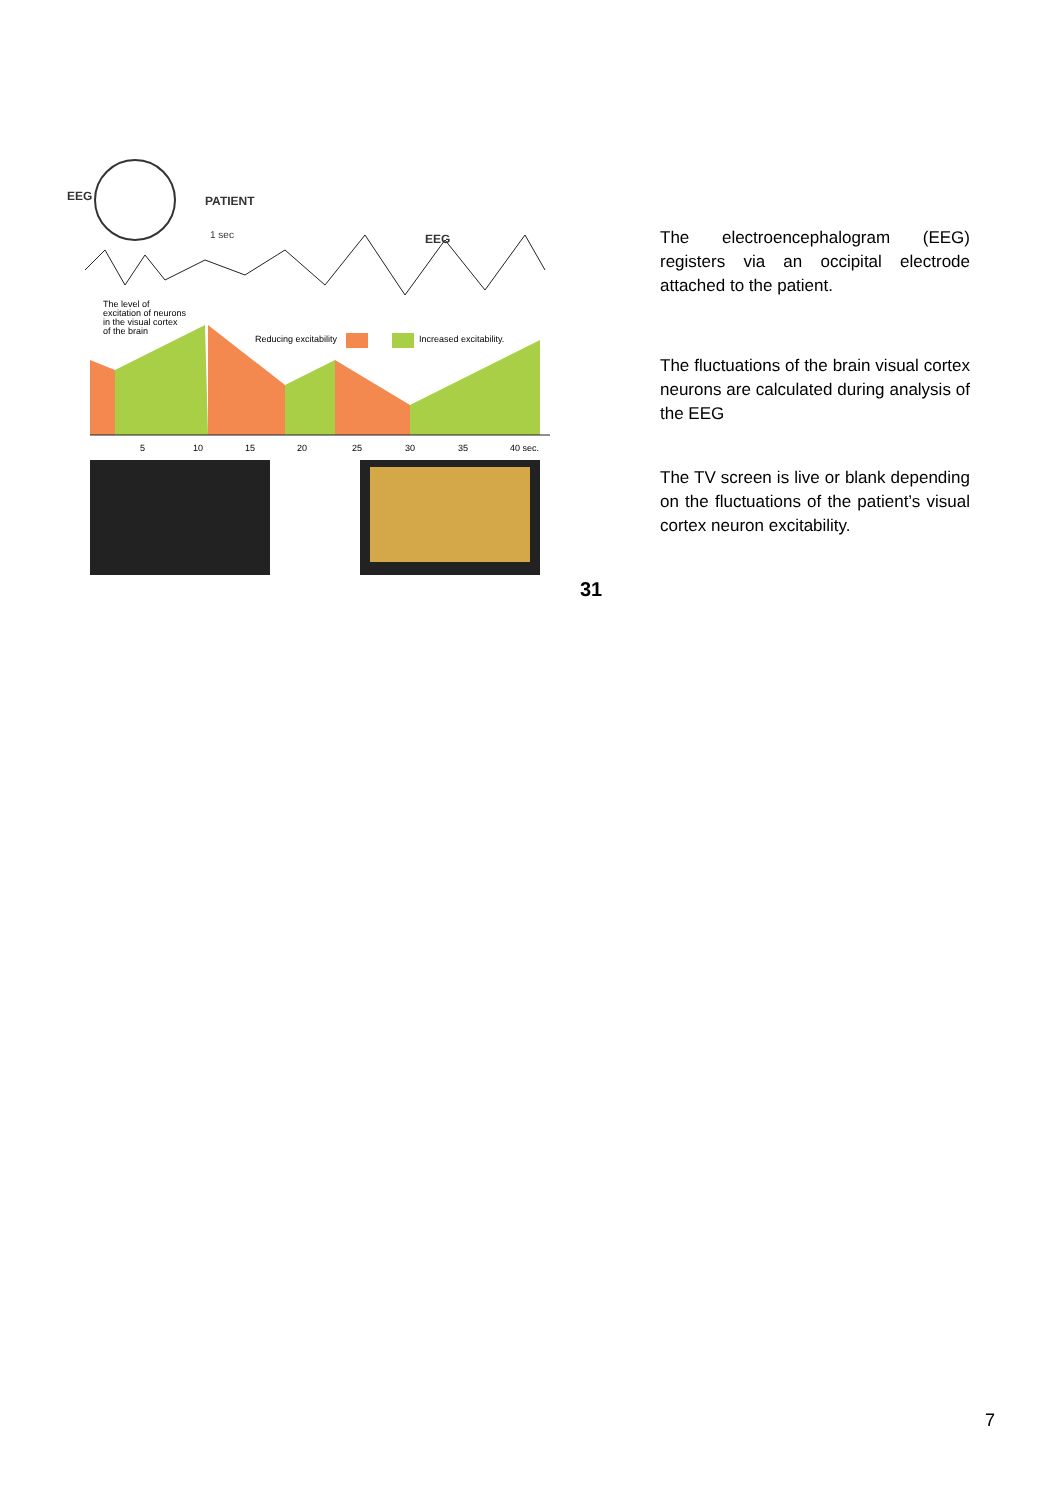EEG
PATIENT
1 sec
EEG
The level of
excitation of neurons
in the visual cortex
of the brain
Reducing excitability
Increased excitability.
5
10
15
20
25
30
35
40 sec.
The electroencephalogram (EEG) registers via an occipital electrode attached to the patient.
The fluctuations of the brain visual cortex neurons are calculated during analysis of the EEG
The TV screen is live or blank depending on the fluctuations of the patient’s visual cortex neuron excitability.
31
7